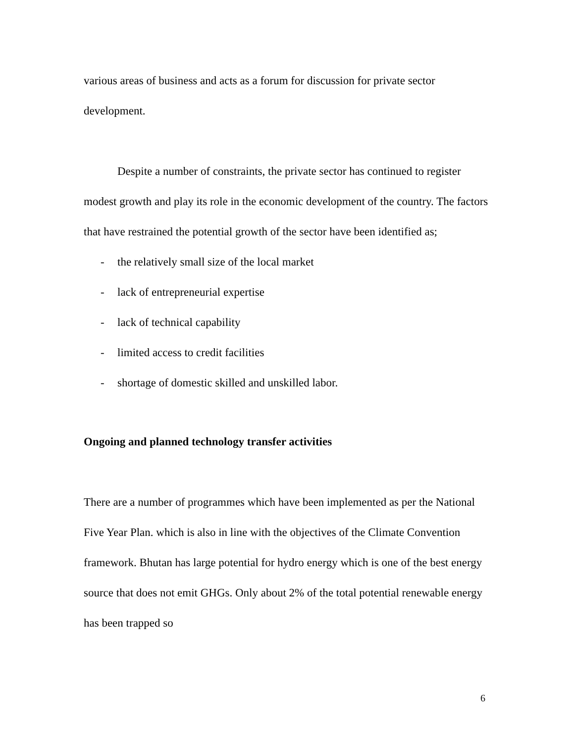various areas of business and acts as a forum for discussion for private sector development.
Despite a number of constraints, the private sector has continued to register modest growth and play its role in the economic development of the country. The factors that have restrained the potential growth of the sector have been identified as;
- the relatively small size of the local market
- lack of entrepreneurial expertise
- lack of technical capability
- limited access to credit facilities
- shortage of domestic skilled and unskilled labor.
Ongoing and planned technology transfer activities
There are a number of programmes which have been implemented as per the National Five Year Plan. which is also in line with the objectives of the Climate Convention framework. Bhutan has large potential for hydro energy which is one of the best energy source that does not emit GHGs. Only about 2% of the total potential renewable energy has been trapped so
6